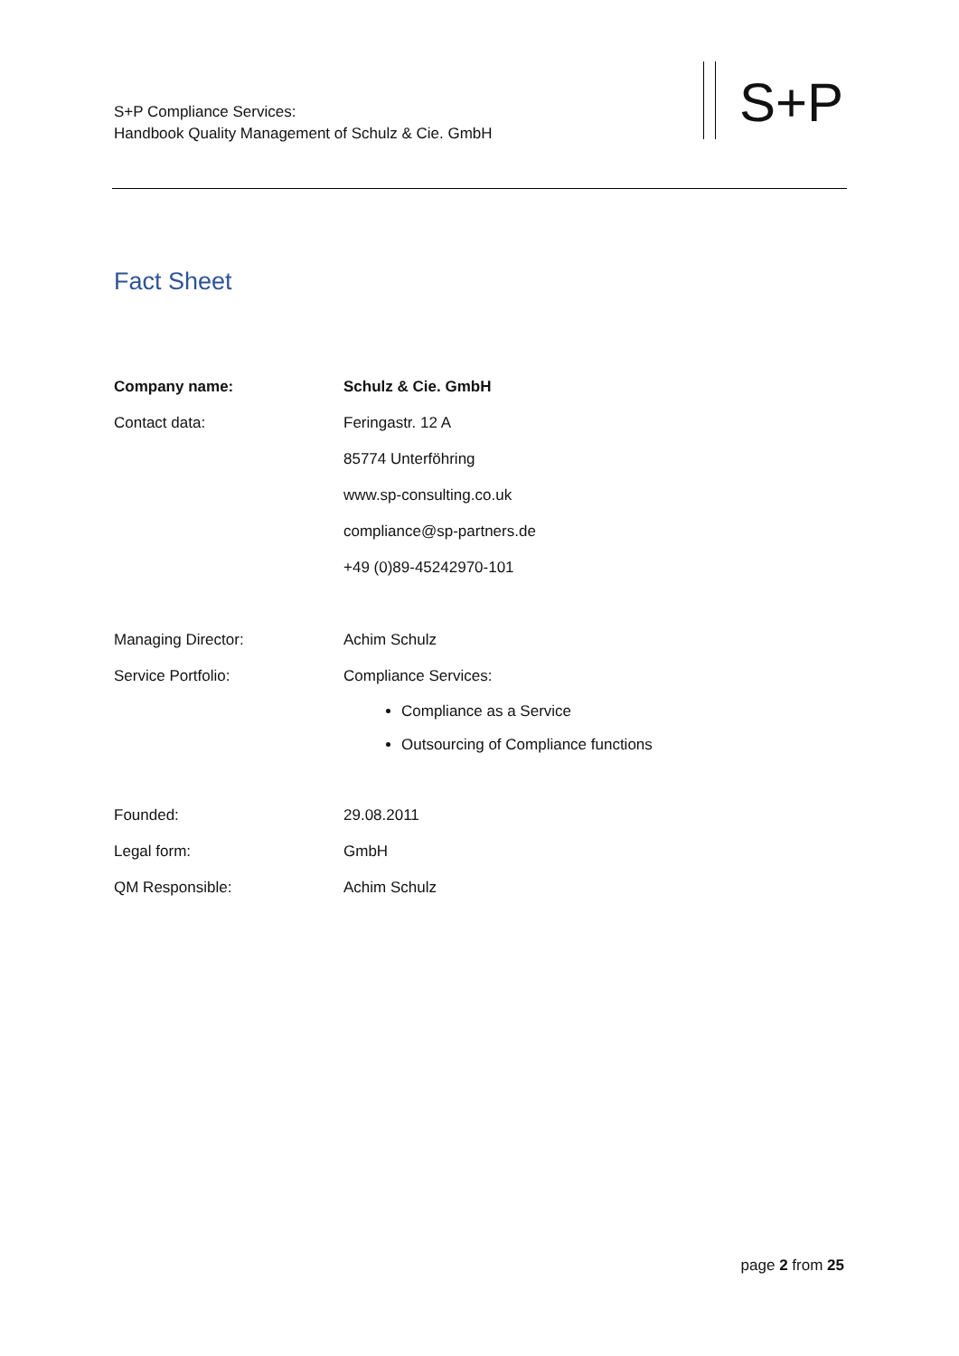S+P Compliance Services:
Handbook Quality Management of Schulz & Cie. GmbH
S+P
Fact Sheet
| Company name: | Schulz & Cie. GmbH |
| Contact data: | Feringastr. 12 A |
| | 85774 Unterföhring |
| | www.sp-consulting.co.uk |
| | compliance@sp-partners.de |
| | +49 (0)89-45242970-101 |
| Managing Director: | Achim Schulz |
| Service Portfolio: | Compliance Services: |
| | Compliance as a Service Outsourcing of Compliance functions |
| Founded: | 29.08.2011 |
| Legal form: | GmbH |
| QM Responsible: | Achim Schulz |
page 2 from 25